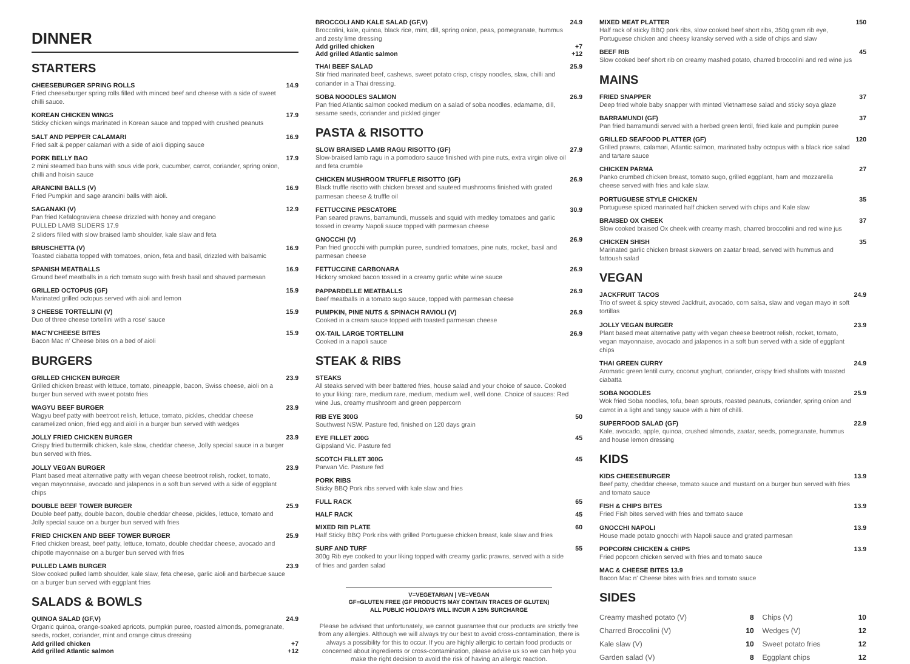DINNER
STARTERS
CHEESEBURGER SPRING ROLLS 14.9
Fried cheeseburger spring rolls filled with minced beef and cheese with a side of sweet chilli sauce.
KOREAN CHICKEN WINGS 17.9
Sticky chicken wings marinated in Korean sauce and topped with crushed peanuts
SALT AND PEPPER CALAMARI 16.9
Fried salt & pepper calamari with a side of aioli dipping sauce
PORK BELLY BAO 17.9
2 mini steamed bao buns with sous vide pork, cucumber, carrot, coriander, spring onion, chilli and hoisin sauce
ARANCINI BALLS (V) 16.9
Fried Pumpkin and sage arancini balls with aioli.
SAGANAKI (V) 12.9
Pan fried Kefalograviera cheese drizzled with honey and oregano
PULLED LAMB SLIDERS 17.9
2 sliders filled with slow braised lamb shoulder, kale slaw and feta
BRUSCHETTA (V) 16.9
Toasted ciabatta topped with tomatoes, onion, feta and basil, drizzled with balsamic
SPANISH MEATBALLS 16.9
Ground beef meatballs in a rich tomato sugo with fresh basil and shaved parmesan
GRILLED OCTOPUS (GF) 15.9
Marinated grilled octopus served with aioli and lemon
3 CHEESE TORTELLINI (V) 15.9
Duo of three cheese tortellini with a rose' sauce
MAC'N'CHEESE BITES 15.9
Bacon Mac n' Cheese bites on a bed of aioli
BURGERS
GRILLED CHICKEN BURGER 23.9
Grilled chicken breast with lettuce, tomato, pineapple, bacon, Swiss cheese, aioli on a burger bun served with sweet potato fries
WAGYU BEEF BURGER 23.9
Wagyu beef patty with beetroot relish, lettuce, tomato, pickles, cheddar cheese caramelized onion, fried egg and aioli in a burger bun served with wedges
JOLLY FRIED CHICKEN BURGER 23.9
Crispy fried buttermilk chicken, kale slaw, cheddar cheese, Jolly special sauce in a burger bun served with fries.
JOLLY VEGAN BURGER 23.9
Plant based meat alternative patty with vegan cheese beetroot relish, rocket, tomato, vegan mayonnaise, avocado and jalapenos in a soft bun served with a side of eggplant chips
DOUBLE BEEF TOWER BURGER 25.9
Double beef patty, double bacon, double cheddar cheese, pickles, lettuce, tomato and Jolly special sauce on a burger bun served with fries
FRIED CHICKEN AND BEEF TOWER BURGER 25.9
Fried chicken breast, beef patty, lettuce, tomato, double cheddar cheese, avocado and chipotle mayonnaise on a burger bun served with fries
PULLED LAMB BURGER 23.9
Slow cooked pulled lamb shoulder, kale slaw, feta cheese, garlic aioli and barbecue sauce on a burger bun served with eggplant fries
SALADS & BOWLS
QUINOA SALAD (GF,V) 24.9
Organic quinoa, orange-soaked apricots, pumpkin puree, roasted almonds, pomegranate, seeds, rocket, coriander, mint and orange citrus dressing
Add grilled chicken +7
Add grilled Atlantic salmon +12
BROCCOLI AND KALE SALAD (GF,V) 24.9
Broccolini, kale, quinoa, black rice, mint, dill, spring onion, peas, pomegranate, hummus and zesty lime dressing
Add grilled chicken +7
Add grilled Atlantic salmon +12
THAI BEEF SALAD 25.9
Stir fried marinated beef, cashews, sweet potato crisp, crispy noodles, slaw, chilli and coriander in a Thai dressing.
SOBA NOODLES SALMON 26.9
Pan fried Atlantic salmon cooked medium on a salad of soba noodles, edamame, dill, sesame seeds, coriander and pickled ginger
PASTA & RISOTTO
SLOW BRAISED LAMB RAGU RISOTTO (GF) 27.9
Slow-braised lamb ragu in a pomodoro sauce finished with pine nuts, extra virgin olive oil and feta crumble
CHICKEN MUSHROOM TRUFFLE RISOTTO (GF) 26.9
Black truffle risotto with chicken breast and sauteed mushrooms finished with grated parmesan cheese & truffle oil
FETTUCCINE PESCATORE 30.9
Pan seared prawns, barramundi, mussels and squid with medley tomatoes and garlic tossed in creamy Napoli sauce topped with parmesan cheese
GNOCCHI (V) 26.9
Pan fried gnocchi with pumpkin puree, sundried tomatoes, pine nuts, rocket, basil and parmesan cheese
FETTUCCINE CARBONARA 26.9
Hickory smoked bacon tossed in a creamy garlic white wine sauce
PAPPARDELLE MEATBALLS 26.9
Beef meatballs in a tomato sugo sauce, topped with parmesan cheese
PUMPKIN, PINE NUTS & SPINACH RAVIOLI (V) 26.9
Cooked in a cream sauce topped with toasted parmesan cheese
OX-TAIL LARGE TORTELLINI 26.9
Cooked in a napoli sauce
STEAK & RIBS
STEAKS
All steaks served with beer battered fries, house salad and your choice of sauce. Cooked to your liking: rare, medium rare, medium, medium well, well done. Choice of sauces: Red wine Jus, creamy mushroom and green peppercorn
RIB EYE 300G 50
Southwest NSW. Pasture fed, finished on 120 days grain
EYE FILLET 200G 45
Gippsland Vic. Pasture fed
SCOTCH FILLET 300G 45
Parwan Vic. Pasture fed
PORK RIBS
Sticky BBQ Pork ribs served with kale slaw and fries
FULL RACK 65
HALF RACK 45
MIXED RIB PLATE 60
Half Sticky BBQ Pork ribs with grilled Portuguese chicken breast, kale slaw and fries
SURF AND TURF 55
300g Rib eye cooked to your liking topped with creamy garlic prawns, served with a side of fries and garden salad
V=VEGETARIAN | VE=VEGAN
GF=GLUTEN FREE (GF PRODUCTS MAY CONTAIN TRACES OF GLUTEN)
ALL PUBLIC HOLIDAYS WILL INCUR A 15% SURCHARGE
Please be advised that unfortunately, we cannot guarantee that our products are strictly free from any allergies. Although we will always try our best to avoid cross-contamination, there is always a possibility for this to occur. If you are highly allergic to certain food products or concerned about ingredients or cross-contamination, please advise us so we can help you make the right decision to avoid the risk of having an allergic reaction.
MIXED MEAT PLATTER 150
Half rack of sticky BBQ pork ribs, slow cooked beef short ribs, 350g gram rib eye, Portuguese chicken and cheesy kransky served with a side of chips and slaw
BEEF RIB 45
Slow cooked beef short rib on creamy mashed potato, charred broccolini and red wine jus
MAINS
FRIED SNAPPER 37
Deep fried whole baby snapper with minted Vietnamese salad and sticky soya glaze
BARRAMUNDI (GF) 37
Pan fried barramundi served with a herbed green lentil, fried kale and pumpkin puree
GRILLED SEAFOOD PLATTER (GF) 120
Grilled prawns, calamari, Atlantic salmon, marinated baby octopus with a black rice salad and tartare sauce
CHICKEN PARMA 27
Panko crumbed chicken breast, tomato sugo, grilled eggplant, ham and mozzarella cheese served with fries and kale slaw.
PORTUGUESE STYLE CHICKEN 35
Portuguese spiced marinated half chicken served with chips and Kale slaw
BRAISED OX CHEEK 37
Slow cooked braised Ox cheek with creamy mash, charred broccolini and red wine jus
CHICKEN SHISH 35
Marinated garlic chicken breast skewers on zaatar bread, served with hummus and fattoush salad
VEGAN
JACKFRUIT TACOS 24.9
Trio of sweet & spicy stewed Jackfruit, avocado, corn salsa, slaw and vegan mayo in soft tortillas
JOLLY VEGAN BURGER 23.9
Plant based meat alternative patty with vegan cheese beetroot relish, rocket, tomato, vegan mayonnaise, avocado and jalapenos in a soft bun served with a side of eggplant chips
THAI GREEN CURRY 24.9
Aromatic green lentil curry, coconut yoghurt, coriander, crispy fried shallots with toasted ciabatta
SOBA NOODLES 25.9
Wok fried Soba noodles, tofu, bean sprouts, roasted peanuts, coriander, spring onion and carrot in a light and tangy sauce with a hint of chilli.
SUPERFOOD SALAD (GF) 22.9
Kale, avocado, apple, quinoa, crushed almonds, zaatar, seeds, pomegranate, hummus and house lemon dressing
KIDS
KIDS CHEESEBURGER 13.9
Beef patty, cheddar cheese, tomato sauce and mustard on a burger bun served with fries and tomato sauce
FISH & CHIPS BITES 13.9
Fried Fish bites served with fries and tomato sauce
GNOCCHI NAPOLI 13.9
House made potato gnocchi with Napoli sauce and grated parmesan
POPCORN CHICKEN & CHIPS 13.9
Fried popcorn chicken served with fries and tomato sauce
MAC & CHEESE BITES 13.9
Bacon Mac n' Cheese bites with fries and tomato sauce
SIDES
| Creamy mashed potato (V) | 8 | Chips (V) | 10 |
| Charred Broccolini (V) | 10 | Wedges (V) | 12 |
| Kale slaw (V) | 10 | Sweet potato fries | 12 |
| Garden salad (V) | 8 | Eggplant chips | 12 |